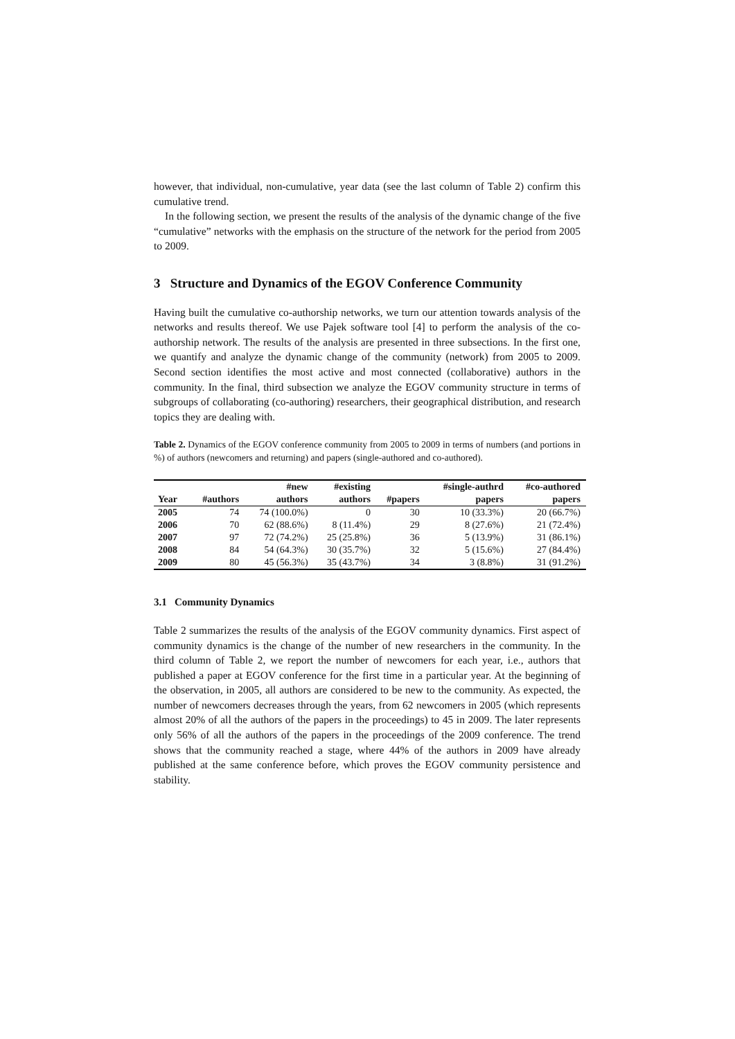however, that individual, non-cumulative, year data (see the last column of Table 2) confirm this cumulative trend.
In the following section, we present the results of the analysis of the dynamic change of the five “cumulative” networks with the emphasis on the structure of the network for the period from 2005 to 2009.
3 Structure and Dynamics of the EGOV Conference Community
Having built the cumulative co-authorship networks, we turn our attention towards analysis of the networks and results thereof. We use Pajek software tool [4] to perform the analysis of the co-authorship network. The results of the analysis are presented in three subsections. In the first one, we quantify and analyze the dynamic change of the community (network) from 2005 to 2009. Second section identifies the most active and most connected (collaborative) authors in the community. In the final, third subsection we analyze the EGOV community structure in terms of subgroups of collaborating (co-authoring) researchers, their geographical distribution, and research topics they are dealing with.
Table 2. Dynamics of the EGOV conference community from 2005 to 2009 in terms of numbers (and portions in %) of authors (newcomers and returning) and papers (single-authored and co-authored).
| Year | #authors | #new authors | #existing authors | #papers | #single-authrd papers | #co-authored papers |
| --- | --- | --- | --- | --- | --- | --- |
| 2005 | 74 | 74 (100.0%) | 0 | 30 | 10 (33.3%) | 20 (66.7%) |
| 2006 | 70 | 62 (88.6%) | 8 (11.4%) | 29 | 8 (27.6%) | 21 (72.4%) |
| 2007 | 97 | 72 (74.2%) | 25 (25.8%) | 36 | 5 (13.9%) | 31 (86.1%) |
| 2008 | 84 | 54 (64.3%) | 30 (35.7%) | 32 | 5 (15.6%) | 27 (84.4%) |
| 2009 | 80 | 45 (56.3%) | 35 (43.7%) | 34 | 3 (8.8%) | 31 (91.2%) |
3.1 Community Dynamics
Table 2 summarizes the results of the analysis of the EGOV community dynamics. First aspect of community dynamics is the change of the number of new researchers in the community. In the third column of Table 2, we report the number of newcomers for each year, i.e., authors that published a paper at EGOV conference for the first time in a particular year. At the beginning of the observation, in 2005, all authors are considered to be new to the community. As expected, the number of newcomers decreases through the years, from 62 newcomers in 2005 (which represents almost 20% of all the authors of the papers in the proceedings) to 45 in 2009. The later represents only 56% of all the authors of the papers in the proceedings of the 2009 conference. The trend shows that the community reached a stage, where 44% of the authors in 2009 have already published at the same conference before, which proves the EGOV community persistence and stability.